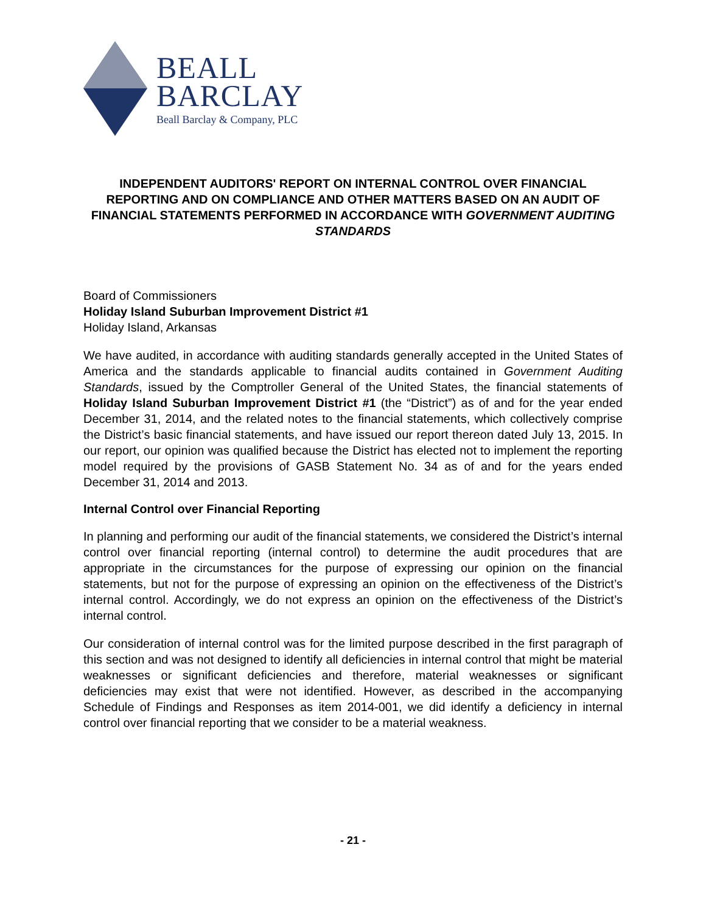BEALL
BARCLAY
Beall Barclay & Company, PLC
INDEPENDENT AUDITORS' REPORT ON INTERNAL CONTROL OVER FINANCIAL REPORTING AND ON COMPLIANCE AND OTHER MATTERS BASED ON AN AUDIT OF FINANCIAL STATEMENTS PERFORMED IN ACCORDANCE WITH GOVERNMENT AUDITING STANDARDS
Board of Commissioners
Holiday Island Suburban Improvement District #1
Holiday Island, Arkansas
We have audited, in accordance with auditing standards generally accepted in the United States of America and the standards applicable to financial audits contained in Government Auditing Standards, issued by the Comptroller General of the United States, the financial statements of Holiday Island Suburban Improvement District #1 (the “District”) as of and for the year ended December 31, 2014, and the related notes to the financial statements, which collectively comprise the District’s basic financial statements, and have issued our report thereon dated July 13, 2015. In our report, our opinion was qualified because the District has elected not to implement the reporting model required by the provisions of GASB Statement No. 34 as of and for the years ended December 31, 2014 and 2013.
Internal Control over Financial Reporting
In planning and performing our audit of the financial statements, we considered the District’s internal control over financial reporting (internal control) to determine the audit procedures that are appropriate in the circumstances for the purpose of expressing our opinion on the financial statements, but not for the purpose of expressing an opinion on the effectiveness of the District’s internal control. Accordingly, we do not express an opinion on the effectiveness of the District’s internal control.
Our consideration of internal control was for the limited purpose described in the first paragraph of this section and was not designed to identify all deficiencies in internal control that might be material weaknesses or significant deficiencies and therefore, material weaknesses or significant deficiencies may exist that were not identified. However, as described in the accompanying Schedule of Findings and Responses as item 2014-001, we did identify a deficiency in internal control over financial reporting that we consider to be a material weakness.
- 21 -